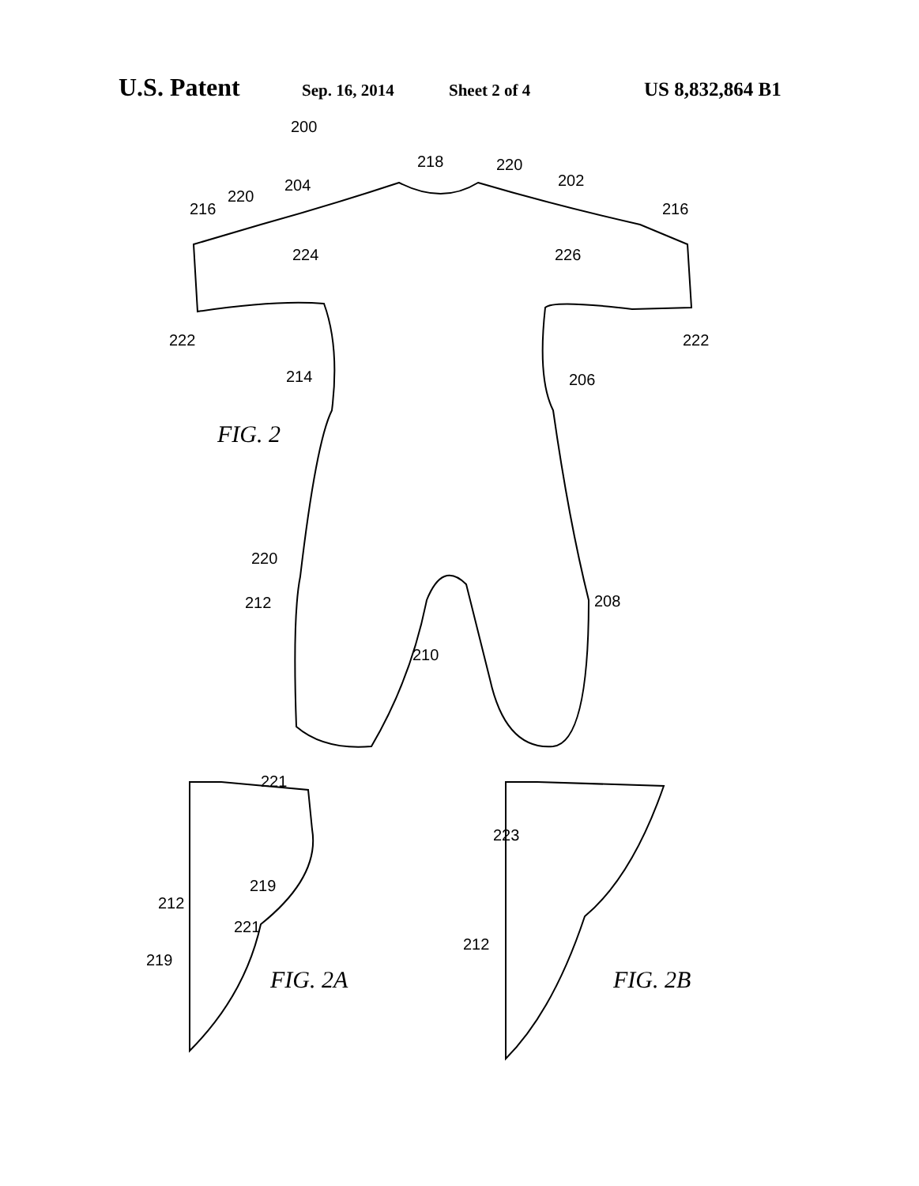U.S. Patent Sep. 16, 2014 Sheet 2 of 4 US 8,832,864 B1
200
218
220
202
204
220
216
216
224
226
222
222
214
206
FIG. 2
220
212
208
210
221
219
212
221
219
FIG. 2A
223
212
FIG. 2B